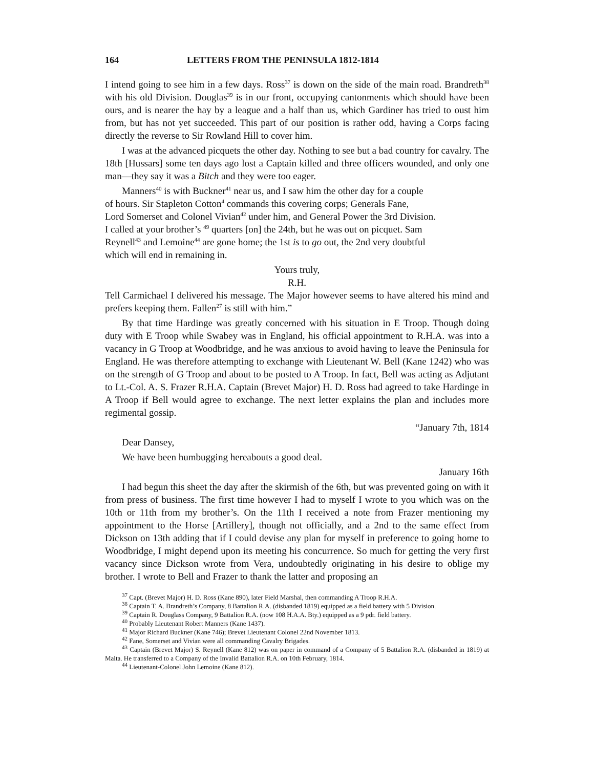164 LETTERS FROM THE PENINSULA 1812-1814
I intend going to see him in a few days. Ross<sup>37</sup> is down on the side of the main road. Brandreth<sup>38</sup> with his old Division. Douglas<sup>39</sup> is in our front, occupying cantonments which should have been ours, and is nearer the hay by a league and a half than us, which Gardiner has tried to oust him from, but has not yet succeeded. This part of our position is rather odd, having a Corps facing directly the reverse to Sir Rowland Hill to cover him.
I was at the advanced picquets the other day. Nothing to see but a bad country for cavalry. The 18th [Hussars] some ten days ago lost a Captain killed and three officers wounded, and only one man—they say it was a Bitch and they were too eager.
Manners<sup>40</sup> is with Buckner<sup>41</sup> near us, and I saw him the other day for a couple
of hours. Sir Stapleton Cotton<sup>4</sup> commands this covering corps; Generals Fane,
Lord Somerset and Colonel Vivian<sup>42</sup> under him, and General Power the 3rd Division.
I called at your brother’s <sup>49</sup> quarters [on] the 24th, but he was out on picquet. Sam
Reynell<sup>43</sup> and Lemoine<sup>44</sup> are gone home; the 1st is to go out, the 2nd very doubtful
which will end in remaining in.
Yours truly,
R.H.
Tell Carmichael I delivered his message. The Major however seems to have altered his mind and prefers keeping them. Fallen<sup>27</sup> is still with him.”
By that time Hardinge was greatly concerned with his situation in E Troop. Though doing duty with E Troop while Swabey was in England, his official appointment to R.H.A. was into a vacancy in G Troop at Woodbridge, and he was anxious to avoid having to leave the Peninsula for England. He was therefore attempting to exchange with Lieutenant W. Bell (Kane 1242) who was on the strength of G Troop and about to be posted to A Troop. In fact, Bell was acting as Adjutant to Lt.-Col. A. S. Frazer R.H.A. Captain (Brevet Major) H. D. Ross had agreed to take Hardinge in A Troop if Bell would agree to exchange. The next letter explains the plan and includes more regimental gossip.
“January 7th, 1814
Dear Dansey,
We have been humbugging hereabouts a good deal.
January 16th
I had begun this sheet the day after the skirmish of the 6th, but was prevented going on with it from press of business. The first time however I had to myself I wrote to you which was on the 10th or 11th from my brother’s. On the 11th I received a note from Frazer mentioning my appointment to the Horse [Artillery], though not officially, and a 2nd to the same effect from Dickson on 13th adding that if I could devise any plan for myself in preference to going home to Woodbridge, I might depend upon its meeting his concurrence. So much for getting the very first vacancy since Dickson wrote from Vera, undoubtedly originating in his desire to oblige my brother. I wrote to Bell and Frazer to thank the latter and proposing an
<sup>37</sup> Capt. (Brevet Major) H. D. Ross (Kane 890), later Field Marshal, then commanding A Troop R.H.A.
<sup>38</sup> Captain T. A. Brandreth’s Company, 8 Battalion R.A. (disbanded 1819) equipped as a field battery with 5 Division.
<sup>39</sup> Captain R. Douglass Company, 9 Battalion R.A. (now 108 H.A.A. Bty.) equipped as a 9 pdr. field battery.
<sup>40</sup> Probably Lieutenant Robert Manners (Kane 1437).
<sup>41</sup> Major Richard Buckner (Kane 746); Brevet Lieutenant Colonel 22nd November 1813.
<sup>42</sup> Fane, Somerset and Vivian were all commanding Cavalry Brigades.
<sup>43</sup> Captain (Brevet Major) S. Reynell (Kane 812) was on paper in command of a Company of 5 Battalion R.A. (disbanded in 1819) at Malta. He transferred to a Company of the Invalid Battalion R.A. on 10th February, 1814.
<sup>44</sup> Lieutenant-Colonel John Lemoine (Kane 812).